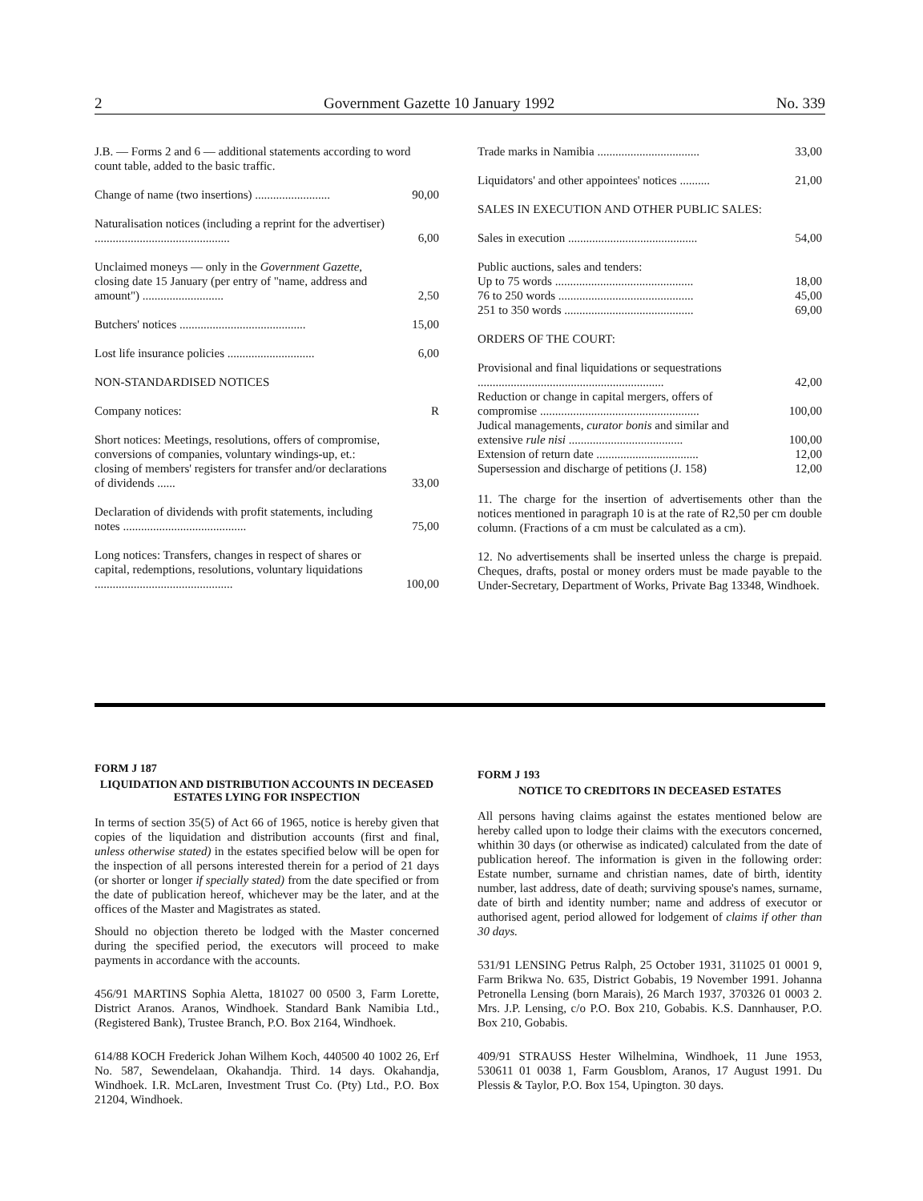2 Government Gazette 10 January 1992 No. 339
| J.B. — Forms 2 and 6 — additional statements according to word count table, added to the basic traffic. | |
| Change of name (two insertions) ......................... | 90,00 |
| Naturalisation notices (including a reprint for the advertiser) ............................................. | 6,00 |
| Unclaimed moneys — only in the Government Gazette , closing date 15 January (per entry of "name, address and amount") ........................... | 2,50 |
| Butchers' notices .......................................... | 15,00 |
| Lost life insurance policies ............................. | 6,00 |
| NON-STANDARDISED NOTICES | |
| Company notices: | R |
| Short notices: Meetings, resolutions, offers of compromise, conversions of companies, voluntary windings-up, et.: closing of members' registers for transfer and/or declarations of dividends ...... | 33,00 |
| Declaration of dividends with profit statements, including notes ......................................... | 75,00 |
| Long notices: Transfers, changes in respect of shares or capital, redemptions, resolutions, voluntary liquidations .............................................. | 100,00 |
| Trade marks in Namibia .................................. | 33,00 |
| Liquidators' and other appointees' notices .......... | 21,00 |
| SALES IN EXECUTION AND OTHER PUBLIC SALES: | |
| Sales in execution ........................................... | 54,00 |
| Public auctions, sales and tenders: | |
| Up to 75 words .............................................. | 18,00 |
| 76 to 250 words ............................................. | 45,00 |
| 251 to 350 words ........................................... | 69,00 |
| ORDERS OF THE COURT: | |
| Provisional and final liquidations or sequestrations .............................................................. | 42,00 |
| Reduction or change in capital mergers, offers of compromise ..................................................... | 100,00 |
| Judical managements, curator bonis and similar and extensive rule nisi ...................................... | 100,00 |
| Extension of return date .................................. | 12,00 |
| Supersession and discharge of petitions (J. 158) | 12,00 |
11. The charge for the insertion of advertisements other than the notices mentioned in paragraph 10 is at the rate of R2,50 per cm double column. (Fractions of a cm must be calculated as a cm).
12. No advertisements shall be inserted unless the charge is prepaid. Cheques, drafts, postal or money orders must be made payable to the Under-Secretary, Department of Works, Private Bag 13348, Windhoek.
FORM J 187
LIQUIDATION AND DISTRIBUTION ACCOUNTS IN DECEASED ESTATES LYING FOR INSPECTION
In terms of section 35(5) of Act 66 of 1965, notice is hereby given that copies of the liquidation and distribution accounts (first and final, unless otherwise stated) in the estates specified below will be open for the inspection of all persons interested therein for a period of 21 days (or shorter or longer if specially stated) from the date specified or from the date of publication hereof, whichever may be the later, and at the offices of the Master and Magistrates as stated.
Should no objection thereto be lodged with the Master concerned during the specified period, the executors will proceed to make payments in accordance with the accounts.
456/91 MARTINS Sophia Aletta, 181027 00 0500 3, Farm Lorette, District Aranos. Aranos, Windhoek. Standard Bank Namibia Ltd., (Registered Bank), Trustee Branch, P.O. Box 2164, Windhoek.
614/88 KOCH Frederick Johan Wilhem Koch, 440500 40 1002 26, Erf No. 587, Sewendelaan, Okahandja. Third. 14 days. Okahandja, Windhoek. I.R. McLaren, Investment Trust Co. (Pty) Ltd., P.O. Box 21204, Windhoek.
FORM J 193
NOTICE TO CREDITORS IN DECEASED ESTATES
All persons having claims against the estates mentioned below are hereby called upon to lodge their claims with the executors concerned, whithin 30 days (or otherwise as indicated) calculated from the date of publication hereof. The information is given in the following order: Estate number, surname and christian names, date of birth, identity number, last address, date of death; surviving spouse's names, surname, date of birth and identity number; name and address of executor or authorised agent, period allowed for lodgement of claims if other than 30 days.
531/91 LENSING Petrus Ralph, 25 October 1931, 311025 01 0001 9, Farm Brikwa No. 635, District Gobabis, 19 November 1991. Johanna Petronella Lensing (born Marais), 26 March 1937, 370326 01 0003 2. Mrs. J.P. Lensing, c/o P.O. Box 210, Gobabis. K.S. Dannhauser, P.O. Box 210, Gobabis.
409/91 STRAUSS Hester Wilhelmina, Windhoek, 11 June 1953, 530611 01 0038 1, Farm Gousblom, Aranos, 17 August 1991. Du Plessis & Taylor, P.O. Box 154, Upington. 30 days.